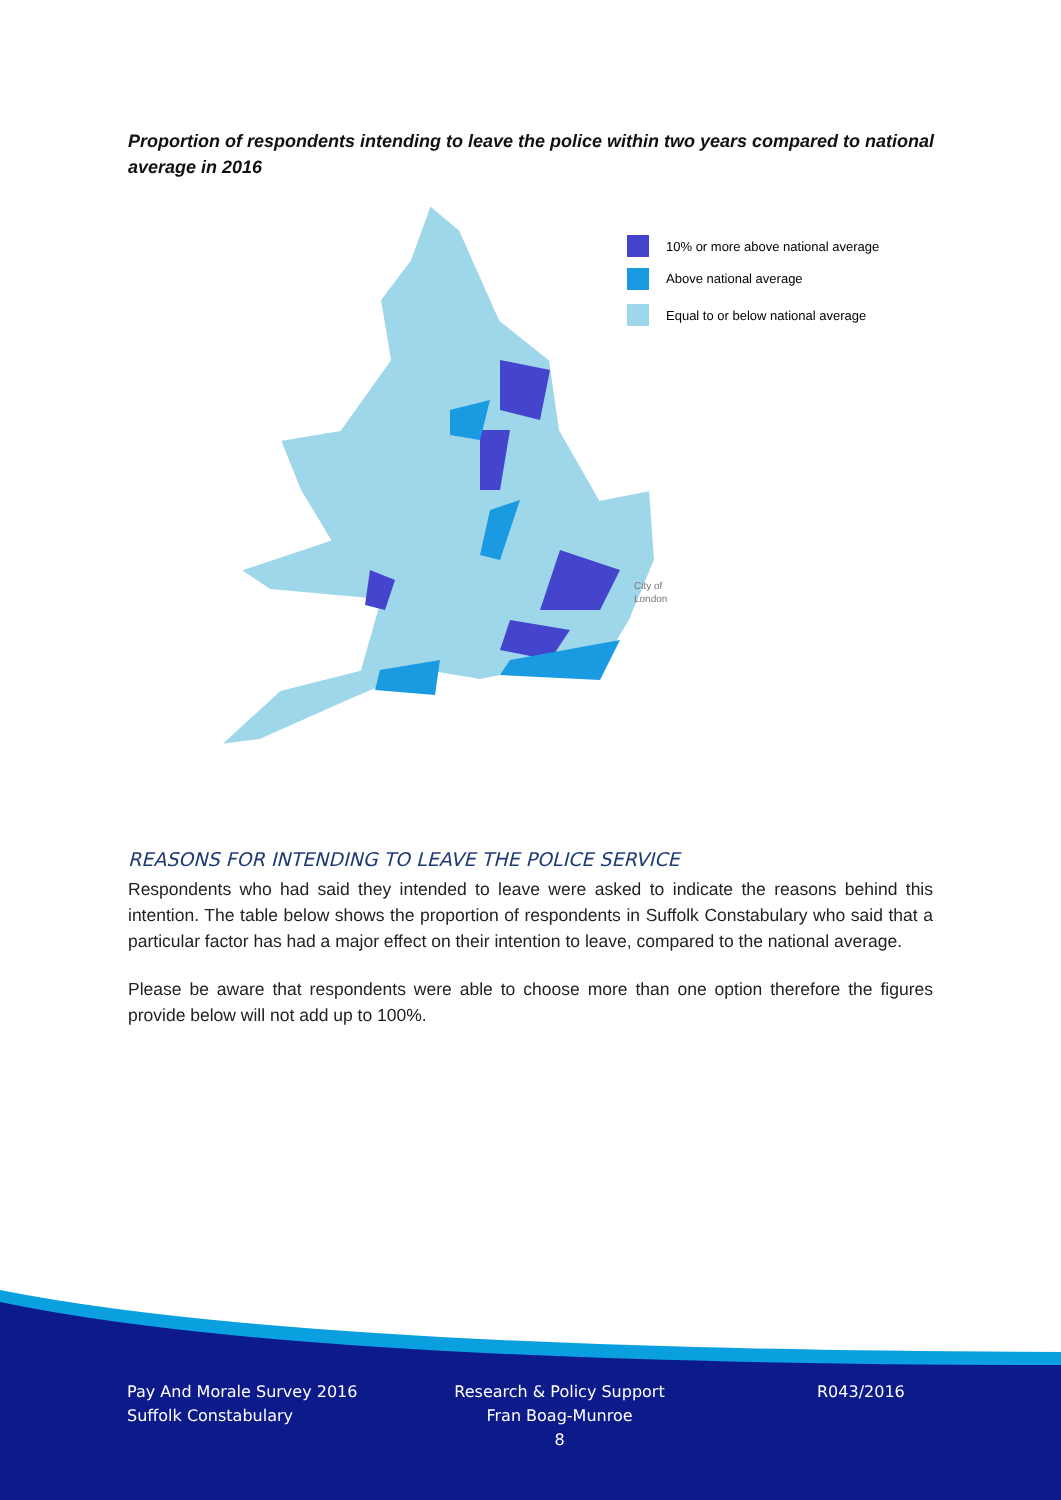Proportion of respondents intending to leave the police within two years compared to national average in 2016
10% or more above national average
Above national average
Equal to or below national average
City of
London
REASONS FOR INTENDING TO LEAVE THE POLICE SERVICE
Respondents who had said they intended to leave were asked to indicate the reasons behind this intention. The table below shows the proportion of respondents in Suffolk Constabulary who said that a particular factor has had a major effect on their intention to leave, compared to the national average.
Please be aware that respondents were able to choose more than one option therefore the figures provide below will not add up to 100%.
Pay And Morale Survey 2016
Suffolk Constabulary
Research & Policy Support
Fran Boag-Munroe
8
R043/2016